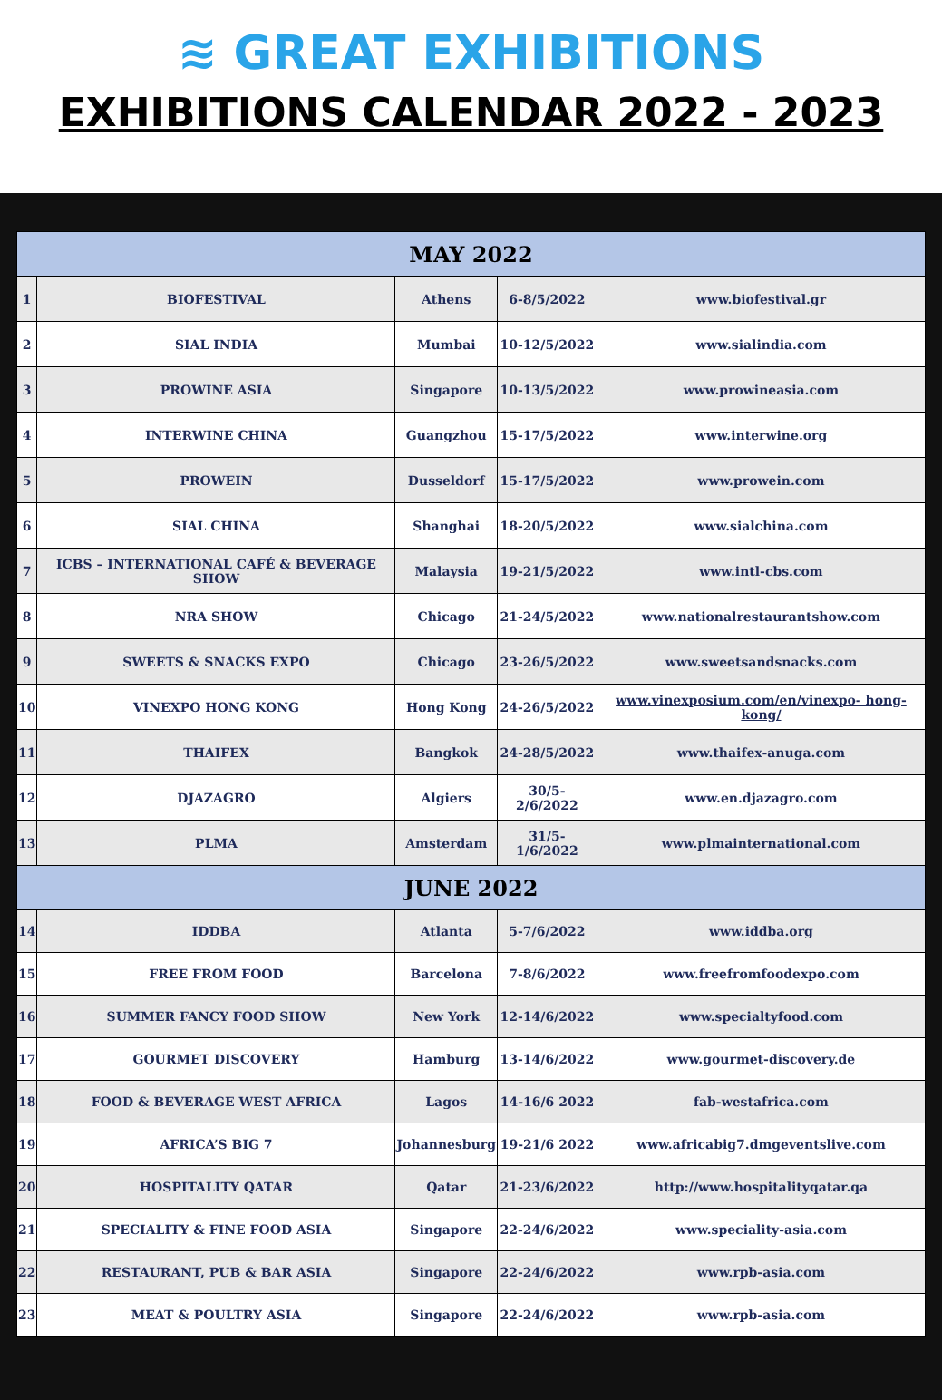≋ GREAT EXHIBITIONS
EXHIBITIONS CALENDAR 2022 - 2023
| MAY 2022 | | | | |
| --- | --- | --- | --- | --- |
| 1 | BIOFESTIVAL | Athens | 6-8/5/2022 | www.biofestival.gr |
| 2 | SIAL INDIA | Mumbai | 10-12/5/2022 | www.sialindia.com |
| 3 | PROWINE ASIA | Singapore | 10-13/5/2022 | www.prowineasia.com |
| 4 | INTERWINE CHINA | Guangzhou | 15-17/5/2022 | www.interwine.org |
| 5 | PROWEIN | Dusseldorf | 15-17/5/2022 | www.prowein.com |
| 6 | SIAL CHINA | Shanghai | 18-20/5/2022 | www.sialchina.com |
| 7 | ICBS – INTERNATIONAL CAFÉ & BEVERAGE SHOW | Malaysia | 19-21/5/2022 | www.intl-cbs.com |
| 8 | NRA SHOW | Chicago | 21-24/5/2022 | www.nationalrestaurantshow.com |
| 9 | SWEETS & SNACKS EXPO | Chicago | 23-26/5/2022 | www.sweetsandsnacks.com |
| 10 | VINEXPO HONG KONG | Hong Kong | 24-26/5/2022 | www.vinexposium.com/en/vinexpo- hong-kong/ |
| 11 | THAIFEX | Bangkok | 24-28/5/2022 | www.thaifex-anuga.com |
| 12 | DJAZAGRO | Algiers | 30/5-2/6/2022 | www.en.djazagro.com |
| 13 | PLMA | Amsterdam | 31/5-1/6/2022 | www.plmainternational.com |
| JUNE 2022 | | | | |
| 14 | IDDBA | Atlanta | 5-7/6/2022 | www.iddba.org |
| 15 | FREE FROM FOOD | Barcelona | 7-8/6/2022 | www.freefromfoodexpo.com |
| 16 | SUMMER FANCY FOOD SHOW | New York | 12-14/6/2022 | www.specialtyfood.com |
| 17 | GOURMET DISCOVERY | Hamburg | 13-14/6/2022 | www.gourmet-discovery.de |
| 18 | FOOD & BEVERAGE WEST AFRICA | Lagos | 14-16/6 2022 | fab-westafrica.com |
| 19 | AFRICA’S BIG 7 | Johannesburg | 19-21/6 2022 | www.africabig7.dmgeventslive.com |
| 20 | HOSPITALITY QATAR | Qatar | 21-23/6/2022 | http://www.hospitalityqatar.qa |
| 21 | SPECIALITY & FINE FOOD ASIA | Singapore | 22-24/6/2022 | www.speciality-asia.com |
| 22 | RESTAURANT, PUB & BAR ASIA | Singapore | 22-24/6/2022 | www.rpb-asia.com |
| 23 | MEAT & POULTRY ASIA | Singapore | 22-24/6/2022 | www.rpb-asia.com |